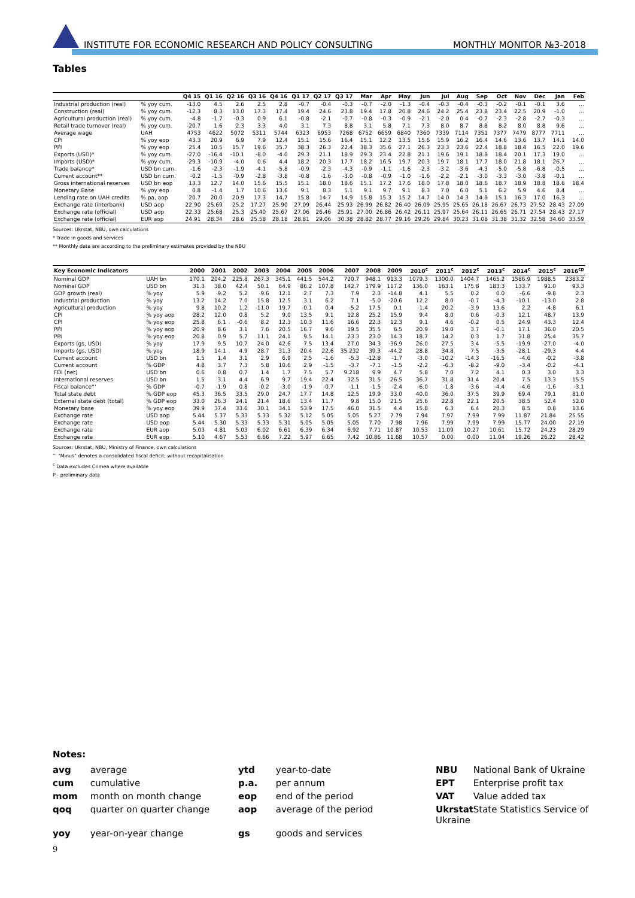INSTITUTE FOR ECONOMIC RESEARCH AND POLICY CONSULTING MONTHLY MONITOR №3-2018
Tables
| | | Q4 15 | Q1 16 | Q2 16 | Q3 16 | Q4 16 | Q1 17 | Q2 17 | Q3 17 | Mar | Apr | May | Jun | Jul | Aug | Sep | Oct | Nov | Dec | Jan | Feb |
| --- | --- | --- | --- | --- | --- | --- | --- | --- | --- | --- | --- | --- | --- | --- | --- | --- | --- | --- | --- | --- | --- |
| Industrial production (real) | % yoy cum. | -13.0 | 4.5 | 2.6 | 2.5 | 2.8 | -0.7 | -0.4 | -0.3 | -0.7 | -2.0 | -1.3 | -0.4 | -0.3 | -0.4 | -0.3 | -0.2 | -0.1 | -0.1 | 3.6 | … |
| Construction (real) | % yoy cum. | -12.3 | 8.3 | 13.0 | 17.3 | 17.4 | 19.4 | 24.6 | 23.8 | 19.4 | 17.8 | 20.8 | 24.6 | 24.2 | 25.4 | 23.8 | 23.4 | 22.5 | 20.9 | -1.0 | … |
| Agricultural production (real) | % yoy cum. | -4.8 | -1.7 | -0.3 | 0.9 | 6.1 | -0.8 | -2.1 | -0.7 | -0.8 | -0.3 | -0.9 | -2.1 | -2.0 | 0.4 | -0.7 | -2.3 | -2.8 | -2.7 | -0.3 | … |
| Retail trade turnover (real) | % yoy cum. | -20.7 | 1.6 | 2.3 | 3.3 | 4.0 | 3.1 | 7.3 | 8.8 | 3.1 | 5.8 | 7.1 | 7.3 | 8.0 | 8.7 | 8.8 | 8.2 | 8.0 | 8.8 | 9.6 | … |
| Average wage | UAH | 4753 | 4622 | 5072 | 5311 | 5744 | 6323 | 6953 | 7268 | 6752 | 6659 | 6840 | 7360 | 7339 | 7114 | 7351 | 7377 | 7479 | 8777 | 7711 | … |
| CPI | % yoy eop | 43.3 | 20.9 | 6.9 | 7.9 | 12.4 | 15.1 | 15.6 | 16.4 | 15.1 | 12.2 | 13.5 | 15.6 | 15.9 | 16.2 | 16.4 | 14.6 | 13.6 | 13.7 | 14.1 | 14.0 |
| PPI | % yoy eop | 25.4 | 10.5 | 15.7 | 19.6 | 35.7 | 38.3 | 26.3 | 22.4 | 38.3 | 35.6 | 27.1 | 26.3 | 23.3 | 23.6 | 22.4 | 18.8 | 18.4 | 16.5 | 22.0 | 19.6 |
| Exports (USD)* | % yoy cum. | -27.0 | -16.4 | -10.1 | -8.0 | -4.0 | 29.3 | 21.1 | 18.9 | 29.3 | 23.4 | 22.8 | 21.1 | 19.6 | 19.1 | 18.9 | 18.4 | 20.1 | 17.3 | 19.0 | … |
| Imports (USD)* | % yoy cum. | -29.3 | -10.9 | -4.0 | 0.6 | 4.4 | 18.2 | 20.3 | 17.7 | 18.2 | 16.5 | 19.7 | 20.3 | 19.7 | 18.1 | 17.7 | 18.0 | 21.8 | 18.1 | 26.7 | … |
| Trade balance* | USD bn cum. | -1.6 | -2.3 | -1.9 | -4.1 | -5.8 | -0.9 | -2.3 | -4.3 | -0.9 | -1.1 | -1.6 | -2.3 | -3.2 | -3.6 | -4.3 | -5.0 | -5.8 | -6.8 | -0.5 | … |
| Current account** | USD bn cum. | -0.2 | -1.5 | -0.9 | -2.8 | -3.8 | -0.8 | -1.6 | -3.0 | -0.8 | -0.9 | -1.0 | -1.6 | -2.2 | -2.1 | -3.0 | -3.3 | -3.0 | -3.8 | -0.1 | … |
| Gross international reserves | USD bn eop | 13.3 | 12.7 | 14.0 | 15.6 | 15.5 | 15.1 | 18.0 | 18.6 | 15.1 | 17.2 | 17.6 | 18.0 | 17.8 | 18.0 | 18.6 | 18.7 | 18.9 | 18.8 | 18.6 | 18.4 |
| Monetary Base | % yoy eop | 0.8 | -1.4 | 1.7 | 10.6 | 13.6 | 9.1 | 8.3 | 5.1 | 9.1 | 9.7 | 9.1 | 8.3 | 7.0 | 6.0 | 5.1 | 6.2 | 5.9 | 4.6 | 8.4 | … |
| Lending rate on UAH credits | % pa, aop | 20.7 | 20.0 | 20.9 | 17.3 | 14.7 | 15.8 | 14.7 | 14.9 | 15.8 | 15.3 | 15.2 | 14.7 | 14.0 | 14.3 | 14.9 | 15.1 | 16.3 | 17.0 | 16.3 | … |
| Exchange rate (interbank) | USD aop | 22.90 | 25.69 | 25.2 | 17.27 | 25.90 | 27.09 | 26.44 | 25.93 | 26.99 | 26.82 | 26.40 | 26.09 | 25.95 | 25.65 | 26.18 | 26.67 | 26.73 | 27.52 | 28.43 | 27.09 |
| Exchange rate (official) | USD aop | 22.33 | 25.68 | 25.3 | 25.40 | 25.67 | 27.06 | 26.46 | 25.91 | 27.00 | 26.86 | 26.42 | 26.11 | 25.97 | 25.64 | 26.11 | 26.65 | 26.71 | 27.54 | 28.43 | 27.17 |
| Exchange rate (official) | EUR aop | 24.91 | 28.34 | 28.6 | 25.58 | 28.18 | 28.81 | 29.06 | 30.38 | 28.82 | 28.77 | 29.16 | 29.26 | 29.84 | 30.23 | 31.08 | 31.38 | 31.32 | 32.58 | 34.60 | 33.59 |
Sources: Ukrstat, NBU, own calculations
* Trade in goods and services
** Monthly data are according to the preliminary estimates provided by the NBU
| Key Economic Indicators | | 2000 | 2001 | 2002 | 2003 | 2004 | 2005 | 2006 | 2007 | 2008 | 2009 | 2010<sup>c</sup> | 2011<sup>c</sup> | 2012<sup>c</sup> | 2013<sup>c</sup> | 2014<sup>c</sup> | 2015<sup>c</sup> | 2016<sup>cp</sup> |
| --- | --- | --- | --- | --- | --- | --- | --- | --- | --- | --- | --- | --- | --- | --- | --- | --- | --- | --- |
| Nominal GDP | UAH bn | 170.1 | 204.2 | 225.8 | 267.3 | 345.1 | 441.5 | 544.2 | 720.7 | 948.1 | 913.3 | 1079.3 | 1300.0 | 1404.7 | 1465.2 | 1586.9 | 1988.5 | 2383.2 |
| Nominal GDP | USD bn | 31.3 | 38.0 | 42.4 | 50.1 | 64.9 | 86.2 | 107.8 | 142.7 | 179.9 | 117.2 | 136.0 | 163.1 | 175.8 | 183.3 | 133.7 | 91.0 | 93.3 |
| GDP growth (real) | % yoy | 5.9 | 9.2 | 5.2 | 9.6 | 12.1 | 2.7 | 7.3 | 7.9 | 2.3 | -14.8 | 4.1 | 5.5 | 0.2 | 0.0 | -6.6 | -9.8 | 2.3 |
| Industrial production | % yoy | 13.2 | 14.2 | 7.0 | 15.8 | 12.5 | 3.1 | 6.2 | 7.1 | -5.0 | -20.6 | 12.2 | 8.0 | -0.7 | -4.3 | -10.1 | -13.0 | 2.8 |
| Agricultural production | % yoy | 9.8 | 10.2 | 1.2 | -11.0 | 19.7 | -0.1 | 0.4 | -5.2 | 17.5 | 0.1 | -1.4 | 20.2 | -3.9 | 13.6 | 2.2 | -4.8 | 6.1 |
| CPI | % yoy aop | 28.2 | 12.0 | 0.8 | 5.2 | 9.0 | 13.5 | 9.1 | 12.8 | 25.2 | 15.9 | 9.4 | 8.0 | 0.6 | -0.3 | 12.1 | 48.7 | 13.9 |
| CPI | % yoy eop | 25.8 | 6.1 | -0.6 | 8.2 | 12.3 | 10.3 | 11.6 | 16.6 | 22.3 | 12.3 | 9.1 | 4.6 | -0.2 | 0.5 | 24.9 | 43.3 | 12.4 |
| PPI | % yoy aop | 20.9 | 8.6 | 3.1 | 7.6 | 20.5 | 16.7 | 9.6 | 19.5 | 35.5 | 6.5 | 20.9 | 19.0 | 3.7 | -0.1 | 17.1 | 36.0 | 20.5 |
| PPI | % yoy eop | 20.8 | 0.9 | 5.7 | 11.1 | 24.1 | 9.5 | 14.1 | 23.3 | 23.0 | 14.3 | 18.7 | 14.2 | 0.3 | 1.7 | 31.8 | 25.4 | 35.7 |
| Exports (gs, USD) | % yoy | 17.9 | 9.5 | 10.7 | 24.0 | 42.6 | 7.5 | 13.4 | 27.0 | 34.3 | -36.9 | 26.0 | 27.5 | 3.4 | -5.5 | -19.9 | -27.0 | -4.0 |
| Imports (gs, USD) | % yoy | 18.9 | 14.1 | 4.9 | 28.7 | 31.3 | 20.4 | 22.6 | 35.232 | 39.3 | -44.2 | 28.8 | 34.8 | 7.5 | -3.5 | -28.1 | -29.3 | 4.4 |
| Current account | USD bn | 1.5 | 1.4 | 3.1 | 2.9 | 6.9 | 2.5 | -1.6 | -5.3 | -12.8 | -1.7 | -3.0 | -10.2 | -14.3 | -16.5 | -4.6 | -0.2 | -3.8 |
| Current account | % GDP | 4.8 | 3.7 | 7.3 | 5.8 | 10.6 | 2.9 | -1.5 | -3.7 | -7.1 | -1.5 | -2.2 | -6.3 | -8.2 | -9.0 | -3.4 | -0.2 | -4.1 |
| FDI (net) | USD bn | 0.6 | 0.8 | 0.7 | 1.4 | 1.7 | 7.5 | 5.7 | 9.218 | 9.9 | 4.7 | 5.8 | 7.0 | 7.2 | 4.1 | 0.3 | 3.0 | 3.3 |
| International reserves | USD bn | 1.5 | 3.1 | 4.4 | 6.9 | 9.7 | 19.4 | 22.4 | 32.5 | 31.5 | 26.5 | 36.7 | 31.8 | 31.4 | 20.4 | 7.5 | 13.3 | 15.5 |
| Fiscal balance''' | % GDP | -0.7 | -1.9 | 0.8 | -0.2 | -3.0 | -1.9 | -0.7 | -1.1 | -1.5 | -2.4 | -6.0 | -1.8 | -3.6 | -4.4 | -4.6 | -1.6 | -3.1 |
| Total state debt | % GDP eop | 45.3 | 36.5 | 33.5 | 29.0 | 24.7 | 17.7 | 14.8 | 12.5 | 19.9 | 33.0 | 40.0 | 36.0 | 37.5 | 39.9 | 69.4 | 79.1 | 81.0 |
| External state debt (total) | % GDP eop | 33.0 | 26.3 | 24.1 | 21.4 | 18.6 | 13.4 | 11.7 | 9.8 | 15.0 | 21.5 | 25.6 | 22.8 | 22.1 | 20.5 | 38.5 | 52.4 | 52.0 |
| Monetary base | % yoy eop | 39.9 | 37.4 | 33.6 | 30.1 | 34.1 | 53.9 | 17.5 | 46.0 | 31.5 | 4.4 | 15.8 | 6.3 | 6.4 | 20.3 | 8.5 | 0.8 | 13.6 |
| Exchange rate | USD aop | 5.44 | 5.37 | 5.33 | 5.33 | 5.32 | 5.12 | 5.05 | 5.05 | 5.27 | 7.79 | 7.94 | 7.97 | 7.99 | 7.99 | 11.87 | 21.84 | 25.55 |
| Exchange rate | USD eop | 5.44 | 5.30 | 5.33 | 5.33 | 5.31 | 5.05 | 5.05 | 5.05 | 7.70 | 7.98 | 7.96 | 7.99 | 7.99 | 7.99 | 15.77 | 24.00 | 27.19 |
| Exchange rate | EUR aop | 5.03 | 4.81 | 5.03 | 6.02 | 6.61 | 6.39 | 6.34 | 6.92 | 7.71 | 10.87 | 10.53 | 11.09 | 10.27 | 10.61 | 15.72 | 24.23 | 28.29 |
| Exchange rate | EUR eop | 5.10 | 4.67 | 5.53 | 6.66 | 7.22 | 5.97 | 6.65 | 7.42 | 10.86 | 11.68 | 10.57 | 0.00 | 0.00 | 11.04 | 19.26 | 26.22 | 28.42 |
Sources: Ukrstat, NBU, Ministry of Finance, own calculations
''' "Minus" denotes a consolidated fiscal deficit; without recapitalisation
<sup>c</sup> Data excludes Crimea where available
P - preliminary data
Notes:
avg average
ytd year-to-date
NBU National Bank of Ukraine
cum cumulative
p.a. per annum
EPT Enterprise profit tax
mom month on month change
eop end of the period
VAT Value added tax
qoq quarter on quarter change
aop average of the period
Ukrstat State Statistics Service of Ukraine
yoy year-on-year change
gs goods and services
9